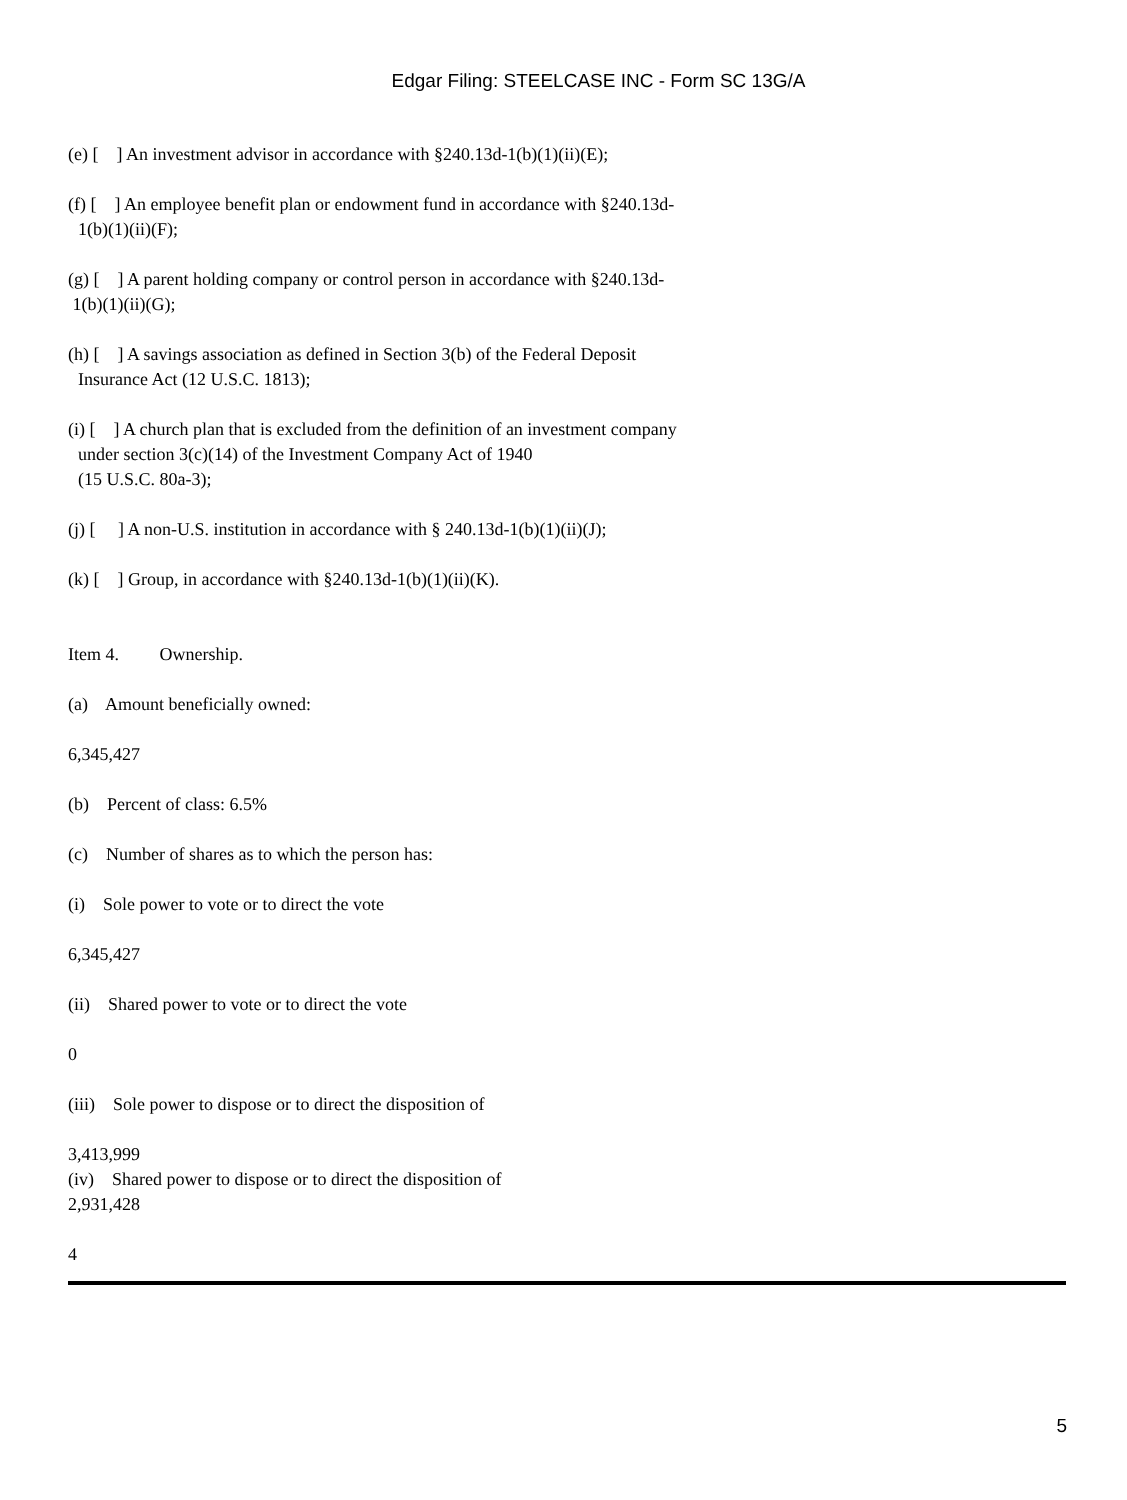Edgar Filing: STEELCASE INC - Form SC 13G/A
(e) [ ] An investment advisor in accordance with §240.13d-1(b)(1)(ii)(E);
(f) [ ] An employee benefit plan or endowment fund in accordance with §240.13d-
1(b)(1)(ii)(F);
(g) [ ] A parent holding company or control person in accordance with §240.13d-
1(b)(1)(ii)(G);
(h) [ ] A savings association as defined in Section 3(b) of the Federal Deposit
Insurance Act (12 U.S.C. 1813);
(i) [ ] A church plan that is excluded from the definition of an investment company
under section 3(c)(14) of the Investment Company Act of 1940
(15 U.S.C. 80a-3);
(j) [ ] A non-U.S. institution in accordance with § 240.13d-1(b)(1)(ii)(J);
(k) [ ] Group, in accordance with §240.13d-1(b)(1)(ii)(K).
Item 4. Ownership.
(a) Amount beneficially owned:
6,345,427
(b) Percent of class: 6.5%
(c) Number of shares as to which the person has:
(i) Sole power to vote or to direct the vote
6,345,427
(ii) Shared power to vote or to direct the vote
0
(iii) Sole power to dispose or to direct the disposition of
3,413,999
(iv) Shared power to dispose or to direct the disposition of
2,931,428
4
5